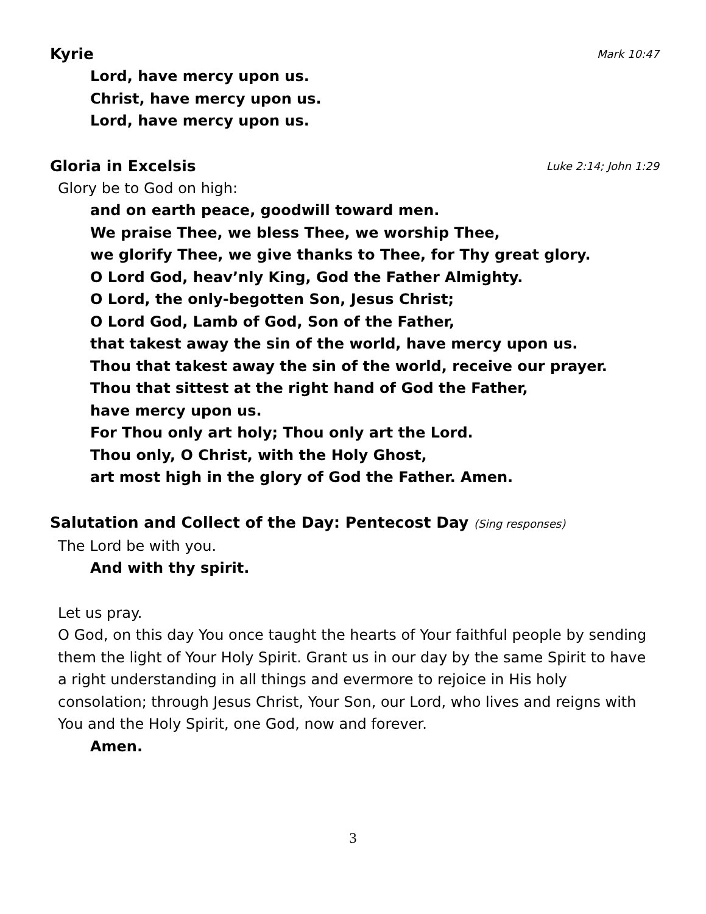Kyrie Mark 10:47
Lord, have mercy upon us.
Christ, have mercy upon us.
Lord, have mercy upon us.
Gloria in Excelsis Luke 2:14; John 1:29
Glory be to God on high:
and on earth peace, goodwill toward men.
We praise Thee, we bless Thee, we worship Thee,
we glorify Thee, we give thanks to Thee, for Thy great glory.
O Lord God, heav’nly King, God the Father Almighty.
O Lord, the only-begotten Son, Jesus Christ;
O Lord God, Lamb of God, Son of the Father,
that takest away the sin of the world, have mercy upon us.
Thou that takest away the sin of the world, receive our prayer.
Thou that sittest at the right hand of God the Father,
have mercy upon us.
For Thou only art holy; Thou only art the Lord.
Thou only, O Christ, with the Holy Ghost,
art most high in the glory of God the Father. Amen.
Salutation and Collect of the Day: Pentecost Day (Sing responses)
The Lord be with you.
And with thy spirit.
Let us pray.
O God, on this day You once taught the hearts of Your faithful people by sending them the light of Your Holy Spirit. Grant us in our day by the same Spirit to have a right understanding in all things and evermore to rejoice in His holy consolation; through Jesus Christ, Your Son, our Lord, who lives and reigns with You and the Holy Spirit, one God, now and forever.
Amen.
3